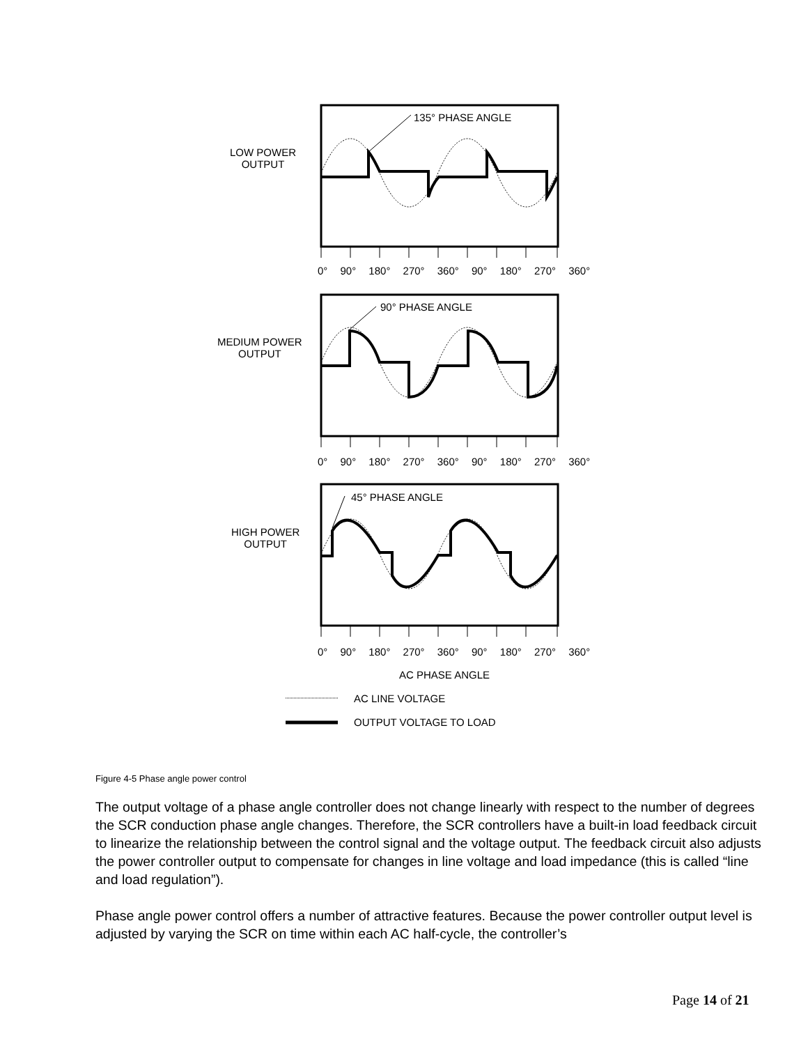135° PHASE ANGLE
LOW POWER
OUTPUT
0° 90° 180° 270° 360° 90° 180° 270° 360°
90° PHASE ANGLE
MEDIUM POWER
OUTPUT
0° 90° 180° 270° 360° 90° 180° 270° 360°
45° PHASE ANGLE
HIGH POWER
OUTPUT
0° 90° 180° 270° 360° 90° 180° 270° 360°
AC PHASE ANGLE
AC LINE VOLTAGE
OUTPUT VOLTAGE TO LOAD
Figure 4-5 Phase angle power control
The output voltage of a phase angle controller does not change linearly with respect to the number of degrees the SCR conduction phase angle changes. Therefore, the SCR controllers have a built-in load feedback circuit to linearize the relationship between the control signal and the voltage output. The feedback circuit also adjusts the power controller output to compensate for changes in line voltage and load impedance (this is called “line and load regulation”).
Phase angle power control offers a number of attractive features. Because the power controller output level is adjusted by varying the SCR on time within each AC half-cycle, the controller’s
Page 14 of 21